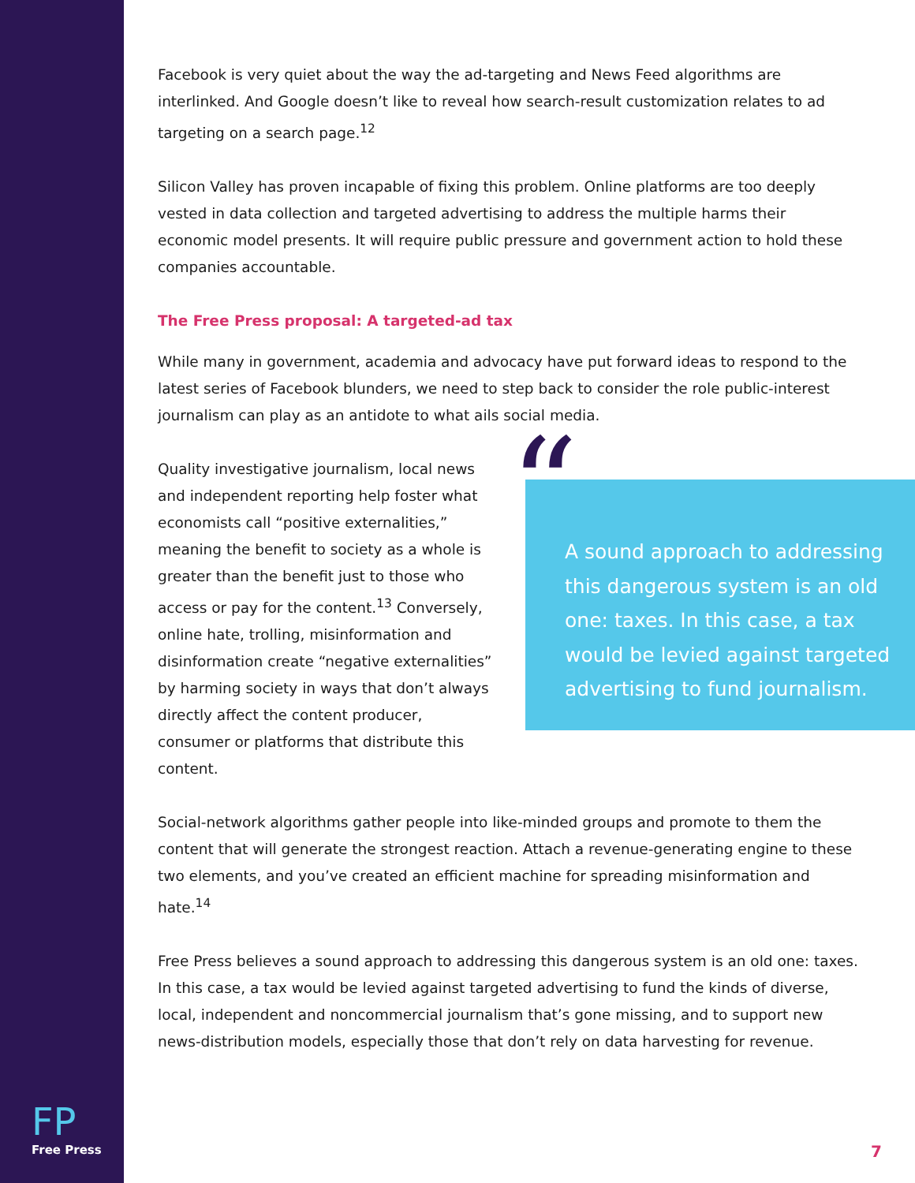Facebook is very quiet about the way the ad-targeting and News Feed algorithms are interlinked. And Google doesn’t like to reveal how search-result customization relates to ad targeting on a search page.<sup>12</sup>
Silicon Valley has proven incapable of fixing this problem. Online platforms are too deeply vested in data collection and targeted advertising to address the multiple harms their economic model presents. It will require public pressure and government action to hold these companies accountable.
The Free Press proposal: A targeted-ad tax
While many in government, academia and advocacy have put forward ideas to respond to the latest series of Facebook blunders, we need to step back to consider the role public-interest journalism can play as an antidote to what ails social media.
“A sound approach to addressing this dangerous system is an old one: taxes. In this case, a tax would be levied against targeted advertising to fund journalism.
Quality investigative journalism, local news and independent reporting help foster what economists call “positive externalities,” meaning the benefit to society as a whole is greater than the benefit just to those who access or pay for the content.<sup>13</sup> Conversely, online hate, trolling, misinformation and disinformation create “negative externalities” by harming society in ways that don’t always directly affect the content producer, consumer or platforms that distribute this content.
Social-network algorithms gather people into like-minded groups and promote to them the content that will generate the strongest reaction. Attach a revenue-generating engine to these two elements, and you’ve created an efficient machine for spreading misinformation and hate.<sup>14</sup>
Free Press believes a sound approach to addressing this dangerous system is an old one: taxes. In this case, a tax would be levied against targeted advertising to fund the kinds of diverse, local, independent and noncommercial journalism that’s gone missing, and to support new news-distribution models, especially those that don’t rely on data harvesting for revenue.
FP
Free Press
7